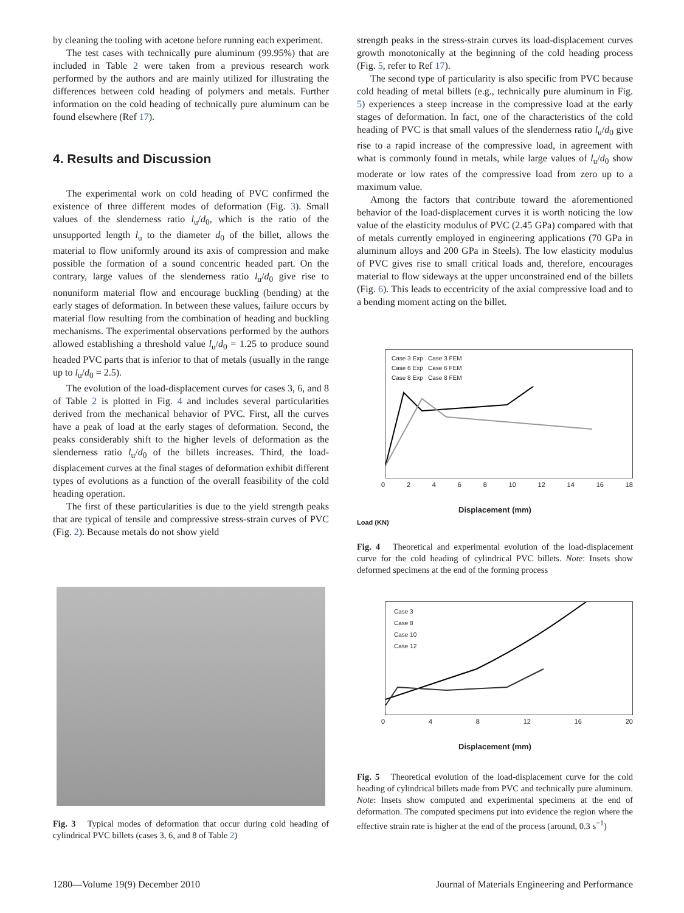by cleaning the tooling with acetone before running each experiment.
The test cases with technically pure aluminum (99.95%) that are included in Table 2 were taken from a previous research work performed by the authors and are mainly utilized for illustrating the differences between cold heading of polymers and metals. Further information on the cold heading of technically pure aluminum can be found elsewhere (Ref 17).
4. Results and Discussion
The experimental work on cold heading of PVC confirmed the existence of three different modes of deformation (Fig. 3). Small values of the slenderness ratio l<sub>u</sub>/d<sub>0</sub>, which is the ratio of the unsupported length l<sub>u</sub> to the diameter d<sub>0</sub> of the billet, allows the material to flow uniformly around its axis of compression and make possible the formation of a sound concentric headed part. On the contrary, large values of the slenderness ratio l<sub>u</sub>/d<sub>0</sub> give rise to nonuniform material flow and encourage buckling (bending) at the early stages of deformation. In between these values, failure occurs by material flow resulting from the combination of heading and buckling mechanisms. The experimental observations performed by the authors allowed establishing a threshold value l<sub>u</sub>/d<sub>0</sub> = 1.25 to produce sound headed PVC parts that is inferior to that of metals (usually in the range up to l<sub>u</sub>/d<sub>0</sub> = 2.5).
The evolution of the load-displacement curves for cases 3, 6, and 8 of Table 2 is plotted in Fig. 4 and includes several particularities derived from the mechanical behavior of PVC. First, all the curves have a peak of load at the early stages of deformation. Second, the peaks considerably shift to the higher levels of deformation as the slenderness ratio l<sub>u</sub>/d<sub>0</sub> of the billets increases. Third, the load-displacement curves at the final stages of deformation exhibit different types of evolutions as a function of the overall feasibility of the cold heading operation.
The first of these particularities is due to the yield strength peaks that are typical of tensile and compressive stress-strain curves of PVC (Fig. 2). Because metals do not show yield
Fig. 3 Typical modes of deformation that occur during cold heading of cylindrical PVC billets (cases 3, 6, and 8 of Table 2)
strength peaks in the stress-strain curves its load-displacement curves growth monotonically at the beginning of the cold heading process (Fig. 5, refer to Ref 17).
The second type of particularity is also specific from PVC because cold heading of metal billets (e.g., technically pure aluminum in Fig. 5) experiences a steep increase in the compressive load at the early stages of deformation. In fact, one of the characteristics of the cold heading of PVC is that small values of the slenderness ratio l<sub>u</sub>/d<sub>0</sub> give rise to a rapid increase of the compressive load, in agreement with what is commonly found in metals, while large values of l<sub>u</sub>/d<sub>0</sub> show moderate or low rates of the compressive load from zero up to a maximum value.
Among the factors that contribute toward the aforementioned behavior of the load-displacement curves it is worth noticing the low value of the elasticity modulus of PVC (2.45 GPa) compared with that of metals currently employed in engineering applications (70 GPa in aluminum alloys and 200 GPa in Steels). The low elasticity modulus of PVC gives rise to small critical loads and, therefore, encourages material to flow sideways at the upper unconstrained end of the billets (Fig. 6). This leads to eccentricity of the axial compressive load and to a bending moment acting on the billet.
Case 3 Exp Case 3 FEM
Case 6 Exp Case 6 FEM
Case 8 Exp Case 8 FEM
02468 10 12 14 16 18
Displacement (mm)
Load (KN)
Fig. 4 Theoretical and experimental evolution of the load-displacement curve for the cold heading of cylindrical PVC billets. Note: Insets show deformed specimens at the end of the forming process
Case 3
Case 8
Case 10
Case 12
048 12 16 20
Displacement (mm)
Fig. 5 Theoretical evolution of the load-displacement curve for the cold heading of cylindrical billets made from PVC and technically pure aluminum. Note: Insets show computed and experimental specimens at the end of deformation. The computed specimens put into evidence the region where the effective strain rate is higher at the end of the process (around, 0.3 s<sup>−1</sup>)
1280—Volume 19(9) December 2010 Journal of Materials Engineering and Performance